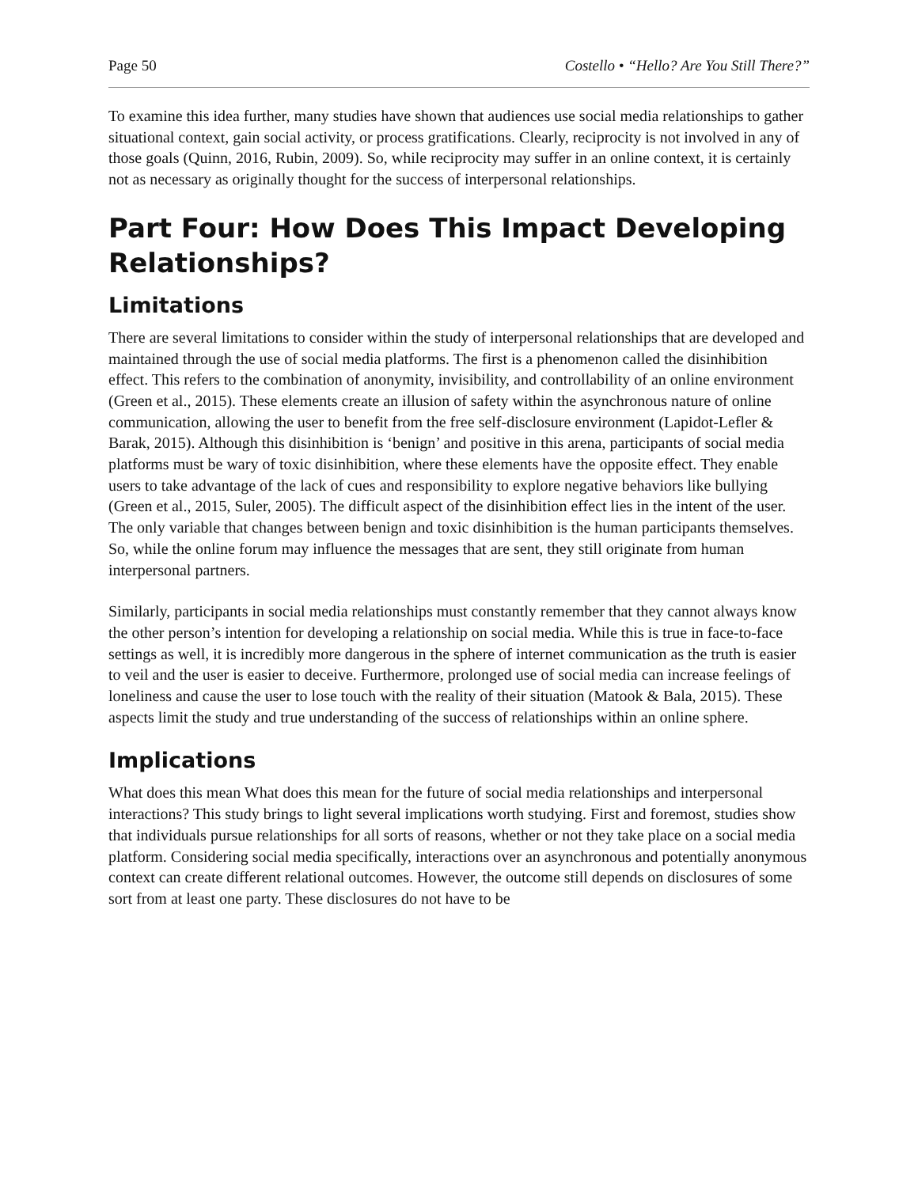Page 50 Costello • “Hello? Are You Still There?”
To examine this idea further, many studies have shown that audiences use social media relationships to gather situational context, gain social activity, or process gratifications. Clearly, reciprocity is not involved in any of those goals (Quinn, 2016, Rubin, 2009). So, while reciprocity may suffer in an online context, it is certainly not as necessary as originally thought for the success of interpersonal relationships.
Part Four: How Does This Impact Developing Relationships?
Limitations
There are several limitations to consider within the study of interpersonal relationships that are developed and maintained through the use of social media platforms. The first is a phenomenon called the disinhibition effect. This refers to the combination of anonymity, invisibility, and controllability of an online environment (Green et al., 2015). These elements create an illusion of safety within the asynchronous nature of online communication, allowing the user to benefit from the free self-disclosure environment (Lapidot-Lefler & Barak, 2015). Although this disinhibition is ‘benign’ and positive in this arena, participants of social media platforms must be wary of toxic disinhibition, where these elements have the opposite effect. They enable users to take advantage of the lack of cues and responsibility to explore negative behaviors like bullying (Green et al., 2015, Suler, 2005). The difficult aspect of the disinhibition effect lies in the intent of the user. The only variable that changes between benign and toxic disinhibition is the human participants themselves. So, while the online forum may influence the messages that are sent, they still originate from human interpersonal partners.
Similarly, participants in social media relationships must constantly remember that they cannot always know the other person’s intention for developing a relationship on social media. While this is true in face-to-face settings as well, it is incredibly more dangerous in the sphere of internet communication as the truth is easier to veil and the user is easier to deceive. Furthermore, prolonged use of social media can increase feelings of loneliness and cause the user to lose touch with the reality of their situation (Matook & Bala, 2015). These aspects limit the study and true understanding of the success of relationships within an online sphere.
Implications
What does this mean What does this mean for the future of social media relationships and interpersonal interactions? This study brings to light several implications worth studying. First and foremost, studies show that individuals pursue relationships for all sorts of reasons, whether or not they take place on a social media platform. Considering social media specifically, interactions over an asynchronous and potentially anonymous context can create different relational outcomes. However, the outcome still depends on disclosures of some sort from at least one party. These disclosures do not have to be